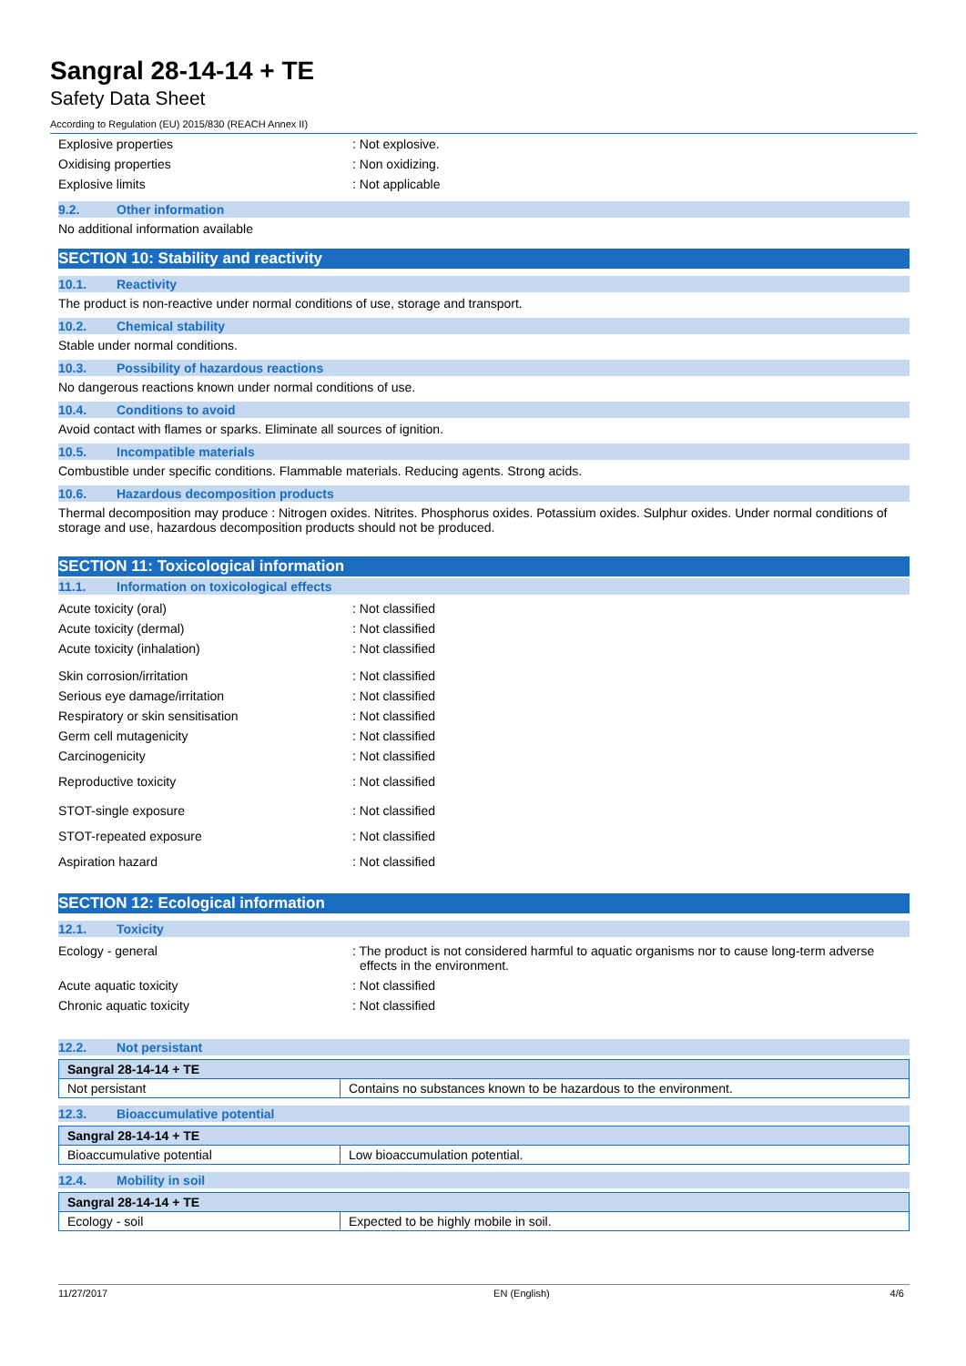Sangral 28-14-14 + TE
Safety Data Sheet
According to Regulation (EU) 2015/830 (REACH Annex II)
Explosive properties : Not explosive.
Oxidising properties : Non oxidizing.
Explosive limits : Not applicable
9.2. Other information
No additional information available
SECTION 10: Stability and reactivity
10.1. Reactivity
The product is non-reactive under normal conditions of use, storage and transport.
10.2. Chemical stability
Stable under normal conditions.
10.3. Possibility of hazardous reactions
No dangerous reactions known under normal conditions of use.
10.4. Conditions to avoid
Avoid contact with flames or sparks. Eliminate all sources of ignition.
10.5. Incompatible materials
Combustible under specific conditions. Flammable materials. Reducing agents. Strong acids.
10.6. Hazardous decomposition products
Thermal decomposition may produce : Nitrogen oxides. Nitrites. Phosphorus oxides. Potassium oxides. Sulphur oxides. Under normal conditions of storage and use, hazardous decomposition products should not be produced.
SECTION 11: Toxicological information
11.1. Information on toxicological effects
Acute toxicity (oral) : Not classified
Acute toxicity (dermal) : Not classified
Acute toxicity (inhalation) : Not classified
Skin corrosion/irritation : Not classified
Serious eye damage/irritation : Not classified
Respiratory or skin sensitisation : Not classified
Germ cell mutagenicity : Not classified
Carcinogenicity : Not classified
Reproductive toxicity : Not classified
STOT-single exposure : Not classified
STOT-repeated exposure : Not classified
Aspiration hazard : Not classified
SECTION 12: Ecological information
12.1. Toxicity
Ecology - general : The product is not considered harmful to aquatic organisms nor to cause long-term adverse effects in the environment.
Acute aquatic toxicity : Not classified
Chronic aquatic toxicity : Not classified
12.2. Not persistant
| Sangral 28-14-14 + TE | |
| Not persistant | Contains no substances known to be hazardous to the environment. |
12.3. Bioaccumulative potential
| Sangral 28-14-14 + TE | |
| Bioaccumulative potential | Low bioaccumulation potential. |
12.4. Mobility in soil
| Sangral 28-14-14 + TE | |
| Ecology - soil | Expected to be highly mobile in soil. |
11/27/2017 EN (English) 4/6